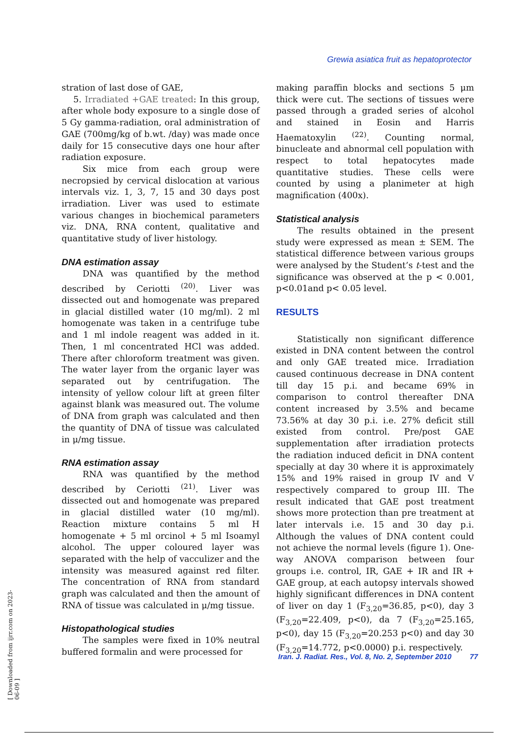Grewia asiatica fruit as hepatoprotector
stration of last dose of GAE,
5. Irradiated +GAE treated: In this group, after whole body exposure to a single dose of 5 Gy gamma-radiation, oral administration of GAE (700mg/kg of b.wt. /day) was made once daily for 15 consecutive days one hour after radiation exposure.
Six mice from each group were necropsied by cervical dislocation at various intervals viz. 1, 3, 7, 15 and 30 days post irradiation. Liver was used to estimate various changes in biochemical parameters viz. DNA, RNA content, qualitative and quantitative study of liver histology.
DNA estimation assay
DNA was quantified by the method described by Ceriotti <sup>(20)</sup>. Liver was dissected out and homogenate was prepared in glacial distilled water (10 mg/ml). 2 ml homogenate was taken in a centrifuge tube and 1 ml indole reagent was added in it. Then, 1 ml concentrated HCl was added. There after chloroform treatment was given. The water layer from the organic layer was separated out by centrifugation. The intensity of yellow colour lift at green filter against blank was measured out. The volume of DNA from graph was calculated and then the quantity of DNA of tissue was calculated in μ/mg tissue.
RNA estimation assay
RNA was quantified by the method described by Ceriotti <sup>(21)</sup>. Liver was dissected out and homogenate was prepared in glacial distilled water (10 mg/ml). Reaction mixture contains 5 ml H homogenate + 5 ml orcinol + 5 ml Isoamyl alcohol. The upper coloured layer was separated with the help of vacculizer and the intensity was measured against red filter. The concentration of RNA from standard graph was calculated and then the amount of RNA of tissue was calculated in μ/mg tissue.
Histopathological studies
The samples were fixed in 10% neutral buffered formalin and were processed for
making paraffin blocks and sections 5 μm thick were cut. The sections of tissues were passed through a graded series of alcohol and stained in Eosin and Harris Haematoxylin <sup>(22)</sup>. Counting normal, binucleate and abnormal cell population with respect to total hepatocytes made quantitative studies. These cells were counted by using a planimeter at high magnification (400x).
Statistical analysis
The results obtained in the present study were expressed as mean ± SEM. The statistical difference between various groups were analysed by the Student’s t-test and the significance was observed at the p < 0.001, p<0.01and p< 0.05 level.
RESULTS
Statistically non significant difference existed in DNA content between the control and only GAE treated mice. Irradiation caused continuous decrease in DNA content till day 15 p.i. and became 69% in comparison to control thereafter DNA content increased by 3.5% and became 73.56% at day 30 p.i. i.e. 27% deficit still existed from control. Pre/post GAE supplementation after irradiation protects the radiation induced deficit in DNA content specially at day 30 where it is approximately 15% and 19% raised in group IV and V respectively compared to group III. The result indicated that GAE post treatment shows more protection than pre treatment at later intervals i.e. 15 and 30 day p.i. Although the values of DNA content could not achieve the normal levels (figure 1). One-way ANOVA comparison between four groups i.e. control, IR, GAE + IR and IR + GAE group, at each autopsy intervals showed highly significant differences in DNA content of liver on day 1 (F<sub>3,20</sub>=36.85, p<0), day 3 (F<sub>3,20</sub>=22.409, p<0), da 7 (F<sub>3,20</sub>=25.165, p<0), day 15 (F<sub>3,20</sub>=20.253 p<0) and day 30 (F<sub>3,20</sub>=14.772, p<0.0000) p.i. respectively.
Iran. J. Radiat. Res., Vol. 8, No. 2, September 2010 77
[ Downloaded from ijrr.com on 2023-06-09 ]